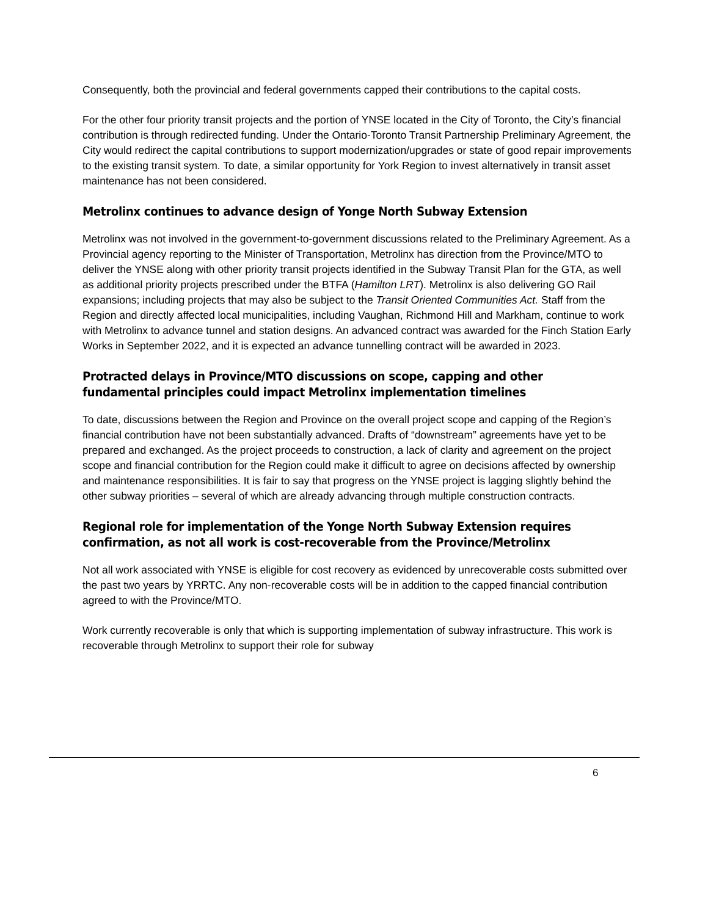Consequently, both the provincial and federal governments capped their contributions to the capital costs.
For the other four priority transit projects and the portion of YNSE located in the City of Toronto, the City’s financial contribution is through redirected funding. Under the Ontario-Toronto Transit Partnership Preliminary Agreement, the City would redirect the capital contributions to support modernization/upgrades or state of good repair improvements to the existing transit system. To date, a similar opportunity for York Region to invest alternatively in transit asset maintenance has not been considered.
Metrolinx continues to advance design of Yonge North Subway Extension
Metrolinx was not involved in the government-to-government discussions related to the Preliminary Agreement. As a Provincial agency reporting to the Minister of Transportation, Metrolinx has direction from the Province/MTO to deliver the YNSE along with other priority transit projects identified in the Subway Transit Plan for the GTA, as well as additional priority projects prescribed under the BTFA (Hamilton LRT). Metrolinx is also delivering GO Rail expansions; including projects that may also be subject to the Transit Oriented Communities Act. Staff from the Region and directly affected local municipalities, including Vaughan, Richmond Hill and Markham, continue to work with Metrolinx to advance tunnel and station designs. An advanced contract was awarded for the Finch Station Early Works in September 2022, and it is expected an advance tunnelling contract will be awarded in 2023.
Protracted delays in Province/MTO discussions on scope, capping and other fundamental principles could impact Metrolinx implementation timelines
To date, discussions between the Region and Province on the overall project scope and capping of the Region’s financial contribution have not been substantially advanced. Drafts of “downstream” agreements have yet to be prepared and exchanged. As the project proceeds to construction, a lack of clarity and agreement on the project scope and financial contribution for the Region could make it difficult to agree on decisions affected by ownership and maintenance responsibilities. It is fair to say that progress on the YNSE project is lagging slightly behind the other subway priorities – several of which are already advancing through multiple construction contracts.
Regional role for implementation of the Yonge North Subway Extension requires confirmation, as not all work is cost-recoverable from the Province/Metrolinx
Not all work associated with YNSE is eligible for cost recovery as evidenced by unrecoverable costs submitted over the past two years by YRRTC. Any non-recoverable costs will be in addition to the capped financial contribution agreed to with the Province/MTO.
Work currently recoverable is only that which is supporting implementation of subway infrastructure. This work is recoverable through Metrolinx to support their role for subway
6